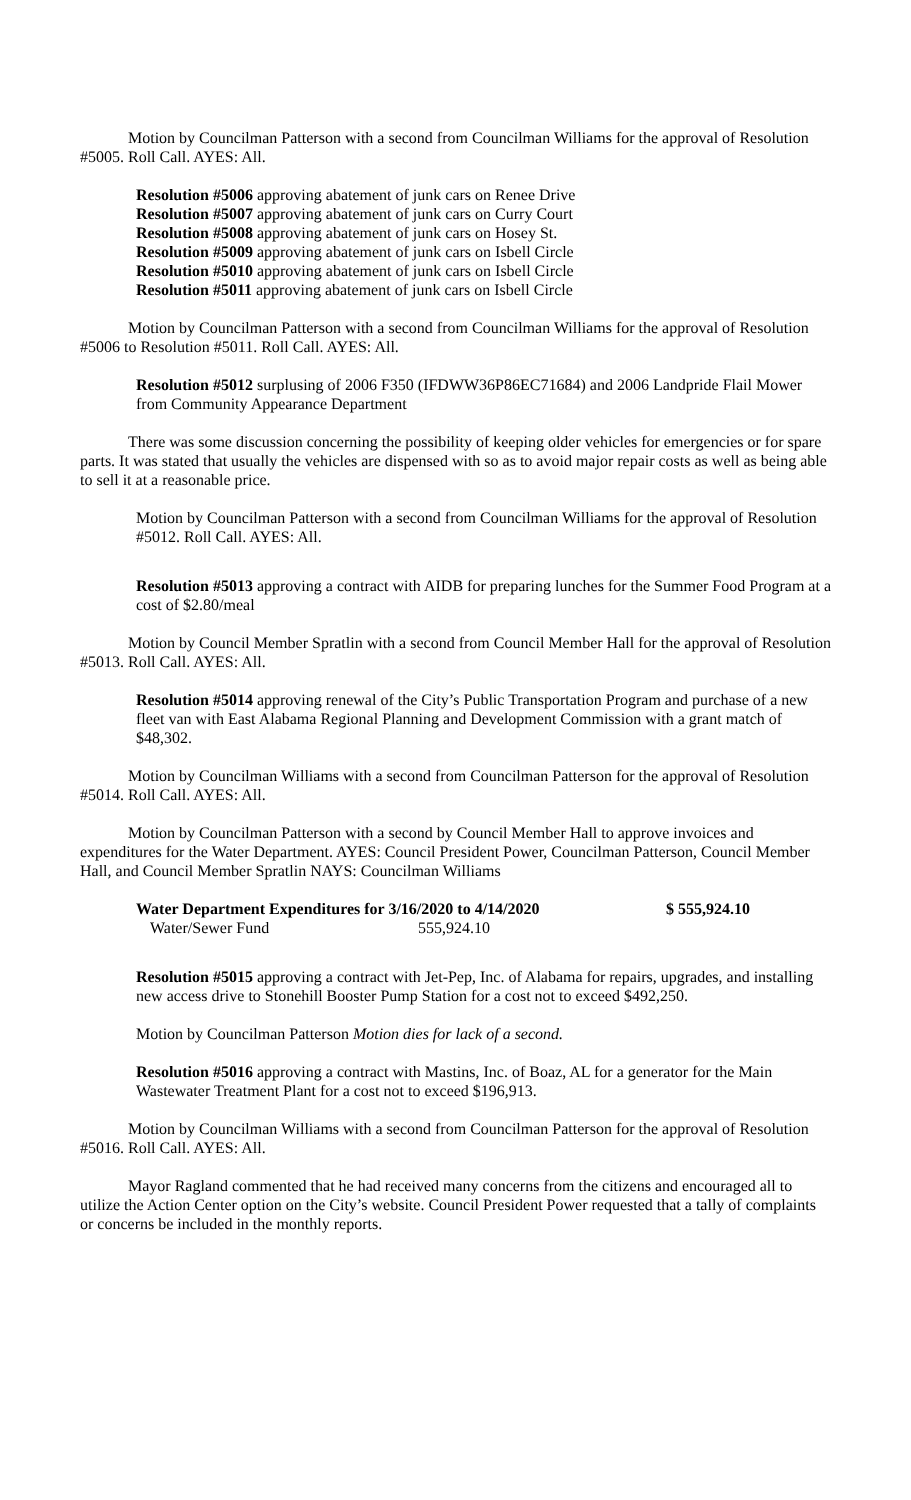Motion by Councilman Patterson with a second from Councilman Williams for the approval of Resolution #5005. Roll Call. AYES: All.
Resolution #5006 approving abatement of junk cars on Renee Drive
Resolution #5007 approving abatement of junk cars on Curry Court
Resolution #5008 approving abatement of junk cars on Hosey St.
Resolution #5009 approving abatement of junk cars on Isbell Circle
Resolution #5010 approving abatement of junk cars on Isbell Circle
Resolution #5011 approving abatement of junk cars on Isbell Circle
Motion by Councilman Patterson with a second from Councilman Williams for the approval of Resolution #5006 to Resolution #5011. Roll Call. AYES: All.
Resolution #5012 surplusing of 2006 F350 (IFDWW36P86EC71684) and 2006 Landpride Flail Mower from Community Appearance Department
There was some discussion concerning the possibility of keeping older vehicles for emergencies or for spare parts. It was stated that usually the vehicles are dispensed with so as to avoid major repair costs as well as being able to sell it at a reasonable price.
Motion by Councilman Patterson with a second from Councilman Williams for the approval of Resolution #5012. Roll Call. AYES: All.
Resolution #5013 approving a contract with AIDB for preparing lunches for the Summer Food Program at a cost of $2.80/meal
Motion by Council Member Spratlin with a second from Council Member Hall for the approval of Resolution #5013. Roll Call. AYES: All.
Resolution #5014 approving renewal of the City’s Public Transportation Program and purchase of a new fleet van with East Alabama Regional Planning and Development Commission with a grant match of $48,302.
Motion by Councilman Williams with a second from Councilman Patterson for the approval of Resolution #5014. Roll Call. AYES: All.
Motion by Councilman Patterson with a second by Council Member Hall to approve invoices and expenditures for the Water Department. AYES: Council President Power, Councilman Patterson, Council Member Hall, and Council Member Spratlin NAYS: Councilman Williams
Water Department Expenditures for 3/16/2020 to 4/14/2020 $ 555,924.10
Water/Sewer Fund 555,924.10
Resolution #5015 approving a contract with Jet-Pep, Inc. of Alabama for repairs, upgrades, and installing new access drive to Stonehill Booster Pump Station for a cost not to exceed $492,250.
Motion by Councilman Patterson Motion dies for lack of a second.
Resolution #5016 approving a contract with Mastins, Inc. of Boaz, AL for a generator for the Main Wastewater Treatment Plant for a cost not to exceed $196,913.
Motion by Councilman Williams with a second from Councilman Patterson for the approval of Resolution #5016. Roll Call. AYES: All.
Mayor Ragland commented that he had received many concerns from the citizens and encouraged all to utilize the Action Center option on the City’s website. Council President Power requested that a tally of complaints or concerns be included in the monthly reports.